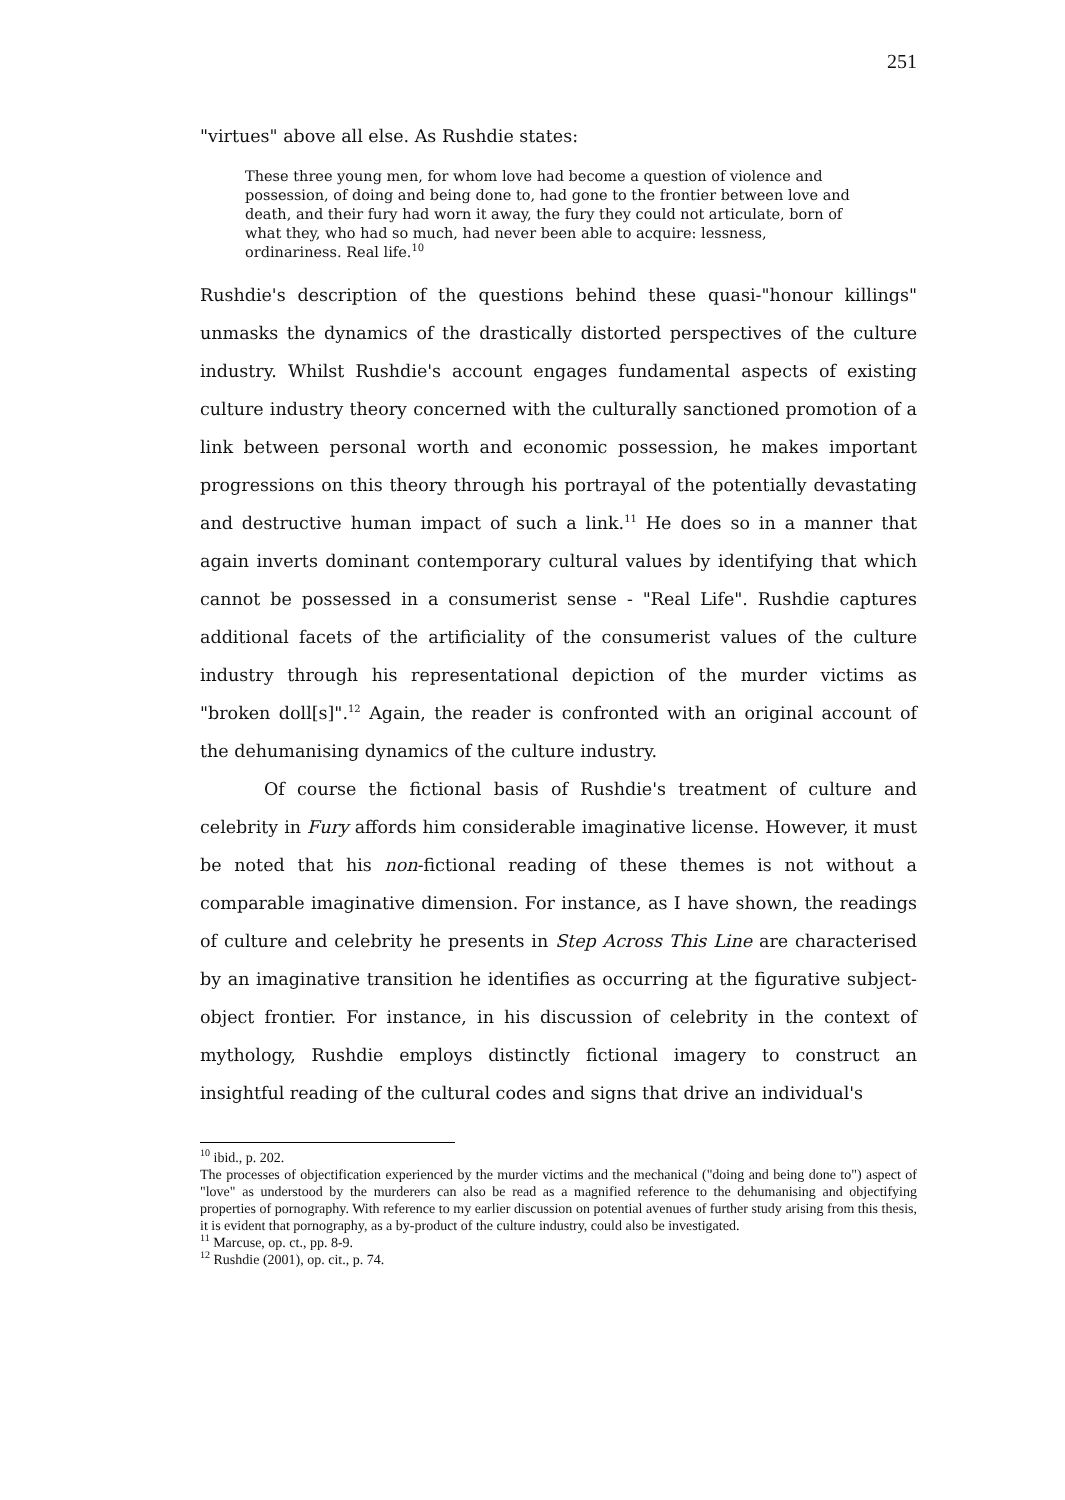251
"virtues" above all else. As Rushdie states:
These three young men, for whom love had become a question of violence and possession, of doing and being done to, had gone to the frontier between love and death, and their fury had worn it away, the fury they could not articulate, born of what they, who had so much, had never been able to acquire: lessness, ordinariness. Real life.<sup>10</sup>
Rushdie's description of the questions behind these quasi-"honour killings" unmasks the dynamics of the drastically distorted perspectives of the culture industry. Whilst Rushdie's account engages fundamental aspects of existing culture industry theory concerned with the culturally sanctioned promotion of a link between personal worth and economic possession, he makes important progressions on this theory through his portrayal of the potentially devastating and destructive human impact of such a link.<sup>11</sup> He does so in a manner that again inverts dominant contemporary cultural values by identifying that which cannot be possessed in a consumerist sense - "Real Life". Rushdie captures additional facets of the artificiality of the consumerist values of the culture industry through his representational depiction of the murder victims as "broken doll[s]".<sup>12</sup> Again, the reader is confronted with an original account of the dehumanising dynamics of the culture industry.
Of course the fictional basis of Rushdie's treatment of culture and celebrity in Fury affords him considerable imaginative license. However, it must be noted that his non-fictional reading of these themes is not without a comparable imaginative dimension. For instance, as I have shown, the readings of culture and celebrity he presents in Step Across This Line are characterised by an imaginative transition he identifies as occurring at the figurative subject-object frontier. For instance, in his discussion of celebrity in the context of mythology, Rushdie employs distinctly fictional imagery to construct an insightful reading of the cultural codes and signs that drive an individual's
<sup>10</sup> ibid., p. 202.
The processes of objectification experienced by the murder victims and the mechanical ("doing and being done to") aspect of "love" as understood by the murderers can also be read as a magnified reference to the dehumanising and objectifying properties of pornography. With reference to my earlier discussion on potential avenues of further study arising from this thesis, it is evident that pornography, as a by-product of the culture industry, could also be investigated.
<sup>11</sup> Marcuse, op. ct., pp. 8-9.
<sup>12</sup> Rushdie (2001), op. cit., p. 74.